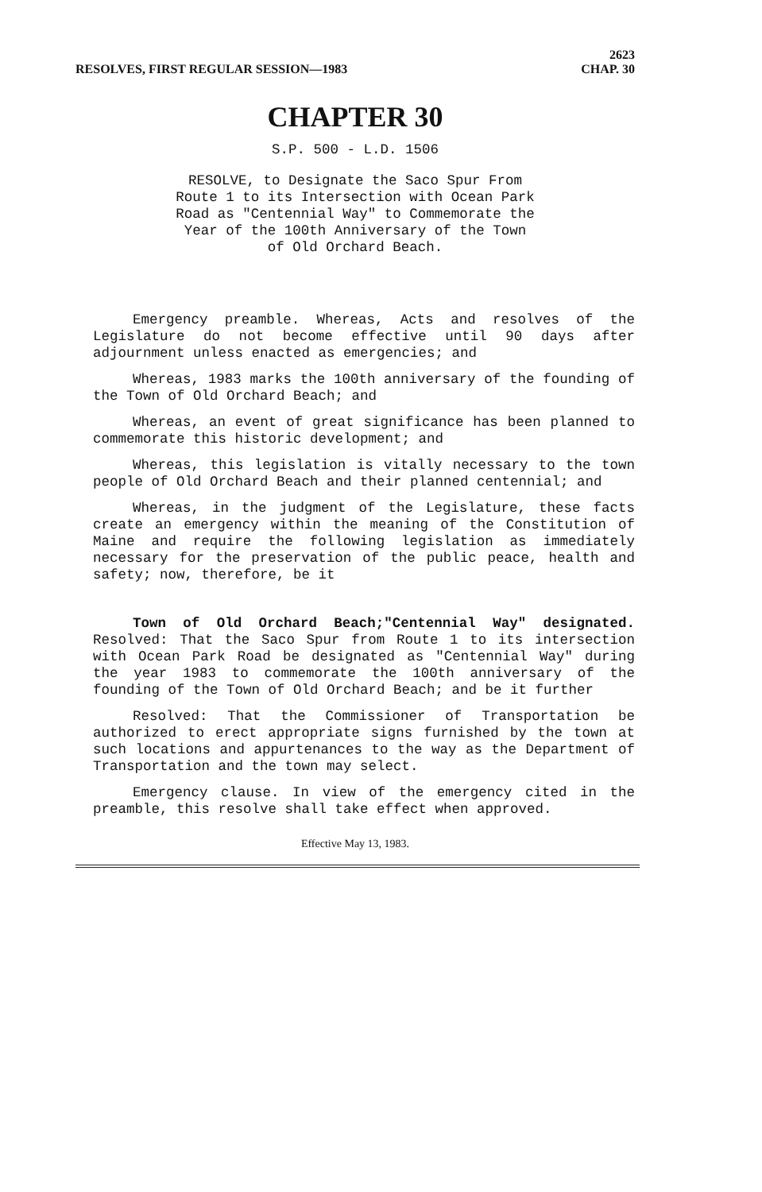RESOLVES, FIRST REGULAR SESSION—1983
2623
CHAP. 30
CHAPTER 30
S.P. 500 - L.D. 1506
RESOLVE, to Designate the Saco Spur From
Route 1 to its Intersection with Ocean Park
Road as "Centennial Way" to Commemorate the
Year of the 100th Anniversary of the Town
of Old Orchard Beach.
Emergency preamble. Whereas, Acts and resolves of the Legislature do not become effective until 90 days after adjournment unless enacted as emergencies; and
Whereas, 1983 marks the 100th anniversary of the founding of the Town of Old Orchard Beach; and
Whereas, an event of great significance has been planned to commemorate this historic development; and
Whereas, this legislation is vitally necessary to the town people of Old Orchard Beach and their planned centennial; and
Whereas, in the judgment of the Legislature, these facts create an emergency within the meaning of the Constitution of Maine and require the following legislation as immediately necessary for the preservation of the public peace, health and safety; now, therefore, be it
Town of Old Orchard Beach;"Centennial Way" designated. Resolved: That the Saco Spur from Route 1 to its intersection with Ocean Park Road be designated as "Centennial Way" during the year 1983 to commemorate the 100th anniversary of the founding of the Town of Old Orchard Beach; and be it further
Resolved: That the Commissioner of Transportation be authorized to erect appropriate signs furnished by the town at such locations and appurtenances to the way as the Department of Transportation and the town may select.
Emergency clause. In view of the emergency cited in the preamble, this resolve shall take effect when approved.
Effective May 13, 1983.